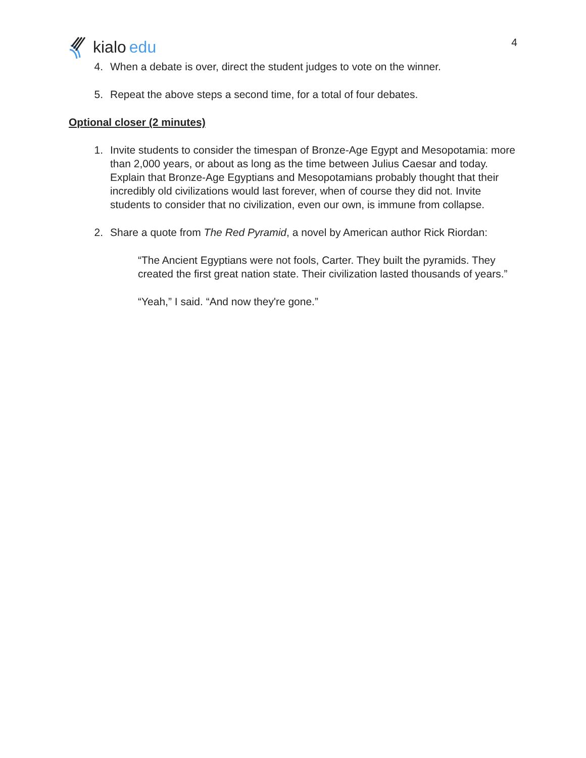kialo edu
4
4. When a debate is over, direct the student judges to vote on the winner.
5. Repeat the above steps a second time, for a total of four debates.
Optional closer (2 minutes)
1. Invite students to consider the timespan of Bronze-Age Egypt and Mesopotamia: more than 2,000 years, or about as long as the time between Julius Caesar and today. Explain that Bronze-Age Egyptians and Mesopotamians probably thought that their incredibly old civilizations would last forever, when of course they did not. Invite students to consider that no civilization, even our own, is immune from collapse.
2. Share a quote from The Red Pyramid, a novel by American author Rick Riordan:
“The Ancient Egyptians were not fools, Carter. They built the pyramids. They created the first great nation state. Their civilization lasted thousands of years.”
“Yeah,” I said. “And now they're gone.”